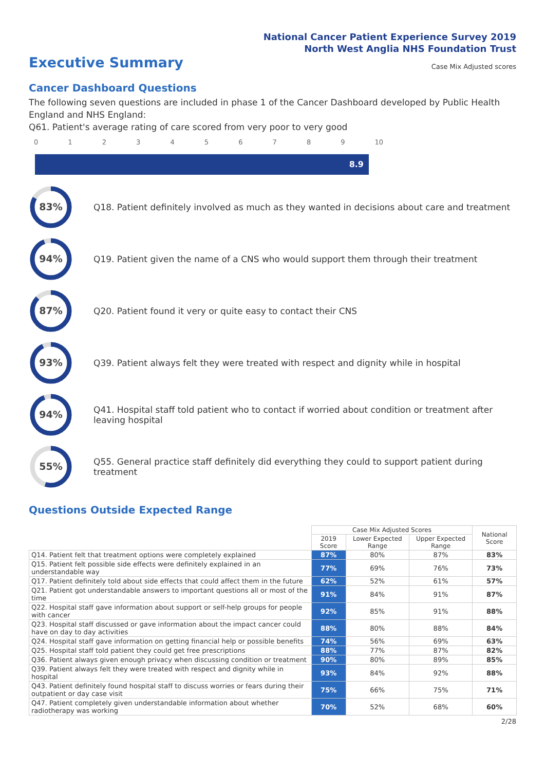National Cancer Patient Experience Survey 2019
North West Anglia NHS Foundation Trust
Executive Summary
Case Mix Adjusted scores
Cancer Dashboard Questions
The following seven questions are included in phase 1 of the Cancer Dashboard developed by Public Health England and NHS England:
Q61. Patient's average rating of care scored from very poor to very good
0123456789 10
8.9
83%
Q18. Patient definitely involved as much as they wanted in decisions about care and treatment
94%
Q19. Patient given the name of a CNS who would support them through their treatment
87%
Q20. Patient found it very or quite easy to contact their CNS
93%
Q39. Patient always felt they were treated with respect and dignity while in hospital
94%
Q41. Hospital staff told patient who to contact if worried about condition or treatment after leaving hospital
55%
Q55. General practice staff definitely did everything they could to support patient during treatment
Questions Outside Expected Range
| | Case Mix Adjusted Scores | | | National Score |
| --- | --- | --- | --- | --- |
| | 2019 Score | Lower Expected Range | Upper Expected Range | |
| Q14. Patient felt that treatment options were completely explained | 87% | 80% | 87% | 83% |
| Q15. Patient felt possible side effects were definitely explained in an understandable way | 77% | 69% | 76% | 73% |
| Q17. Patient definitely told about side effects that could affect them in the future | 62% | 52% | 61% | 57% |
| Q21. Patient got understandable answers to important questions all or most of the time | 91% | 84% | 91% | 87% |
| Q22. Hospital staff gave information about support or self-help groups for people with cancer | 92% | 85% | 91% | 88% |
| Q23. Hospital staff discussed or gave information about the impact cancer could have on day to day activities | 88% | 80% | 88% | 84% |
| Q24. Hospital staff gave information on getting financial help or possible benefits | 74% | 56% | 69% | 63% |
| Q25. Hospital staff told patient they could get free prescriptions | 88% | 77% | 87% | 82% |
| Q36. Patient always given enough privacy when discussing condition or treatment | 90% | 80% | 89% | 85% |
| Q39. Patient always felt they were treated with respect and dignity while in hospital | 93% | 84% | 92% | 88% |
| Q43. Patient definitely found hospital staff to discuss worries or fears during their outpatient or day case visit | 75% | 66% | 75% | 71% |
| Q47. Patient completely given understandable information about whether radiotherapy was working | 70% | 52% | 68% | 60% |
2/28